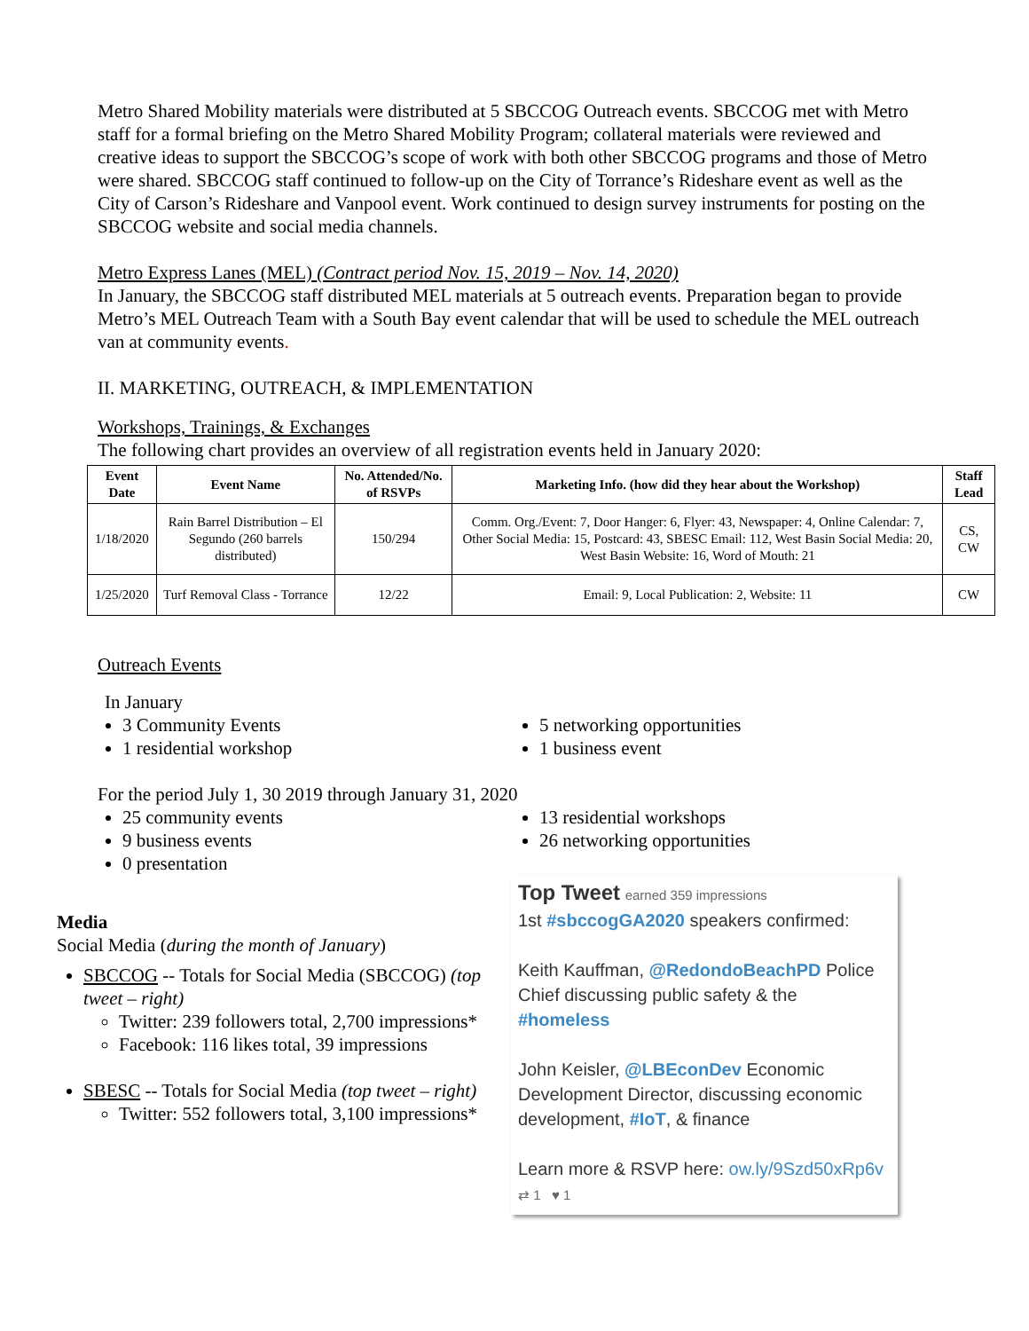Metro Shared Mobility materials were distributed at 5 SBCCOG Outreach events. SBCCOG met with Metro staff for a formal briefing on the Metro Shared Mobility Program; collateral materials were reviewed and creative ideas to support the SBCCOG’s scope of work with both other SBCCOG programs and those of Metro were shared. SBCCOG staff continued to follow-up on the City of Torrance’s Rideshare event as well as the City of Carson’s Rideshare and Vanpool event. Work continued to design survey instruments for posting on the SBCCOG website and social media channels.
Metro Express Lanes (MEL) (Contract period Nov. 15, 2019 – Nov. 14, 2020)
In January, the SBCCOG staff distributed MEL materials at 5 outreach events. Preparation began to provide Metro’s MEL Outreach Team with a South Bay event calendar that will be used to schedule the MEL outreach van at community events.
II. MARKETING, OUTREACH, & IMPLEMENTATION
Workshops, Trainings, & Exchanges
The following chart provides an overview of all registration events held in January 2020:
| Event Date | Event Name | No. Attended/No. of RSVPs | Marketing Info. (how did they hear about the Workshop) | Staff Lead |
| --- | --- | --- | --- | --- |
| 1/18/2020 | Rain Barrel Distribution – El Segundo (260 barrels distributed) | 150/294 | Comm. Org./Event: 7, Door Hanger: 6, Flyer: 43, Newspaper: 4, Online Calendar: 7, Other Social Media: 15, Postcard: 43, SBESC Email: 112, West Basin Social Media: 20, West Basin Website: 16, Word of Mouth: 21 | CS, CW |
| 1/25/2020 | Turf Removal Class - Torrance | 12/22 | Email: 9, Local Publication: 2, Website: 11 | CW |
Outreach Events
In January
3 Community Events
1 residential workshop
5 networking opportunities
1 business event
For the period July 1, 30 2019 through January 31, 2020
25 community events
9 business events
0 presentation
13 residential workshops
26 networking opportunities
Media
Social Media (during the month of January)
SBCCOG -- Totals for Social Media (SBCCOG) (top tweet – right)
Twitter: 239 followers total, 2,700 impressions*
Facebook: 116 likes total, 39 impressions
SBESC -- Totals for Social Media (top tweet – right)
Twitter: 552 followers total, 3,100 impressions*
Top Tweet earned 359 impressions
1st #sbccogGA2020 speakers confirmed:
Keith Kauffman, @RedondoBeachPD Police Chief discussing public safety & the #homeless
John Keisler, @LBEconDev Economic Development Director, discussing economic development, #IoT, & finance
Learn more & RSVP here: ow.ly/9Szd50xRp6v
⇄ 1 ♥ 1